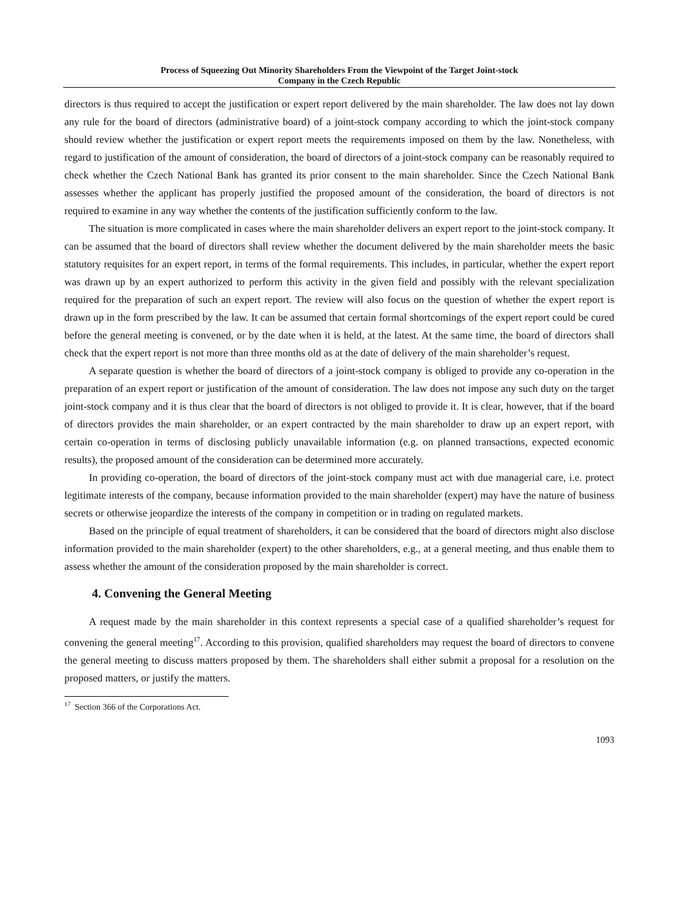Process of Squeezing Out Minority Shareholders From the Viewpoint of the Target Joint-stock
Company in the Czech Republic
directors is thus required to accept the justification or expert report delivered by the main shareholder. The law does not lay down any rule for the board of directors (administrative board) of a joint-stock company according to which the joint-stock company should review whether the justification or expert report meets the requirements imposed on them by the law. Nonetheless, with regard to justification of the amount of consideration, the board of directors of a joint-stock company can be reasonably required to check whether the Czech National Bank has granted its prior consent to the main shareholder. Since the Czech National Bank assesses whether the applicant has properly justified the proposed amount of the consideration, the board of directors is not required to examine in any way whether the contents of the justification sufficiently conform to the law.
The situation is more complicated in cases where the main shareholder delivers an expert report to the joint-stock company. It can be assumed that the board of directors shall review whether the document delivered by the main shareholder meets the basic statutory requisites for an expert report, in terms of the formal requirements. This includes, in particular, whether the expert report was drawn up by an expert authorized to perform this activity in the given field and possibly with the relevant specialization required for the preparation of such an expert report. The review will also focus on the question of whether the expert report is drawn up in the form prescribed by the law. It can be assumed that certain formal shortcomings of the expert report could be cured before the general meeting is convened, or by the date when it is held, at the latest. At the same time, the board of directors shall check that the expert report is not more than three months old as at the date of delivery of the main shareholder’s request.
A separate question is whether the board of directors of a joint-stock company is obliged to provide any co-operation in the preparation of an expert report or justification of the amount of consideration. The law does not impose any such duty on the target joint-stock company and it is thus clear that the board of directors is not obliged to provide it. It is clear, however, that if the board of directors provides the main shareholder, or an expert contracted by the main shareholder to draw up an expert report, with certain co-operation in terms of disclosing publicly unavailable information (e.g. on planned transactions, expected economic results), the proposed amount of the consideration can be determined more accurately.
In providing co-operation, the board of directors of the joint-stock company must act with due managerial care, i.e. protect legitimate interests of the company, because information provided to the main shareholder (expert) may have the nature of business secrets or otherwise jeopardize the interests of the company in competition or in trading on regulated markets.
Based on the principle of equal treatment of shareholders, it can be considered that the board of directors might also disclose information provided to the main shareholder (expert) to the other shareholders, e.g., at a general meeting, and thus enable them to assess whether the amount of the consideration proposed by the main shareholder is correct.
4. Convening the General Meeting
A request made by the main shareholder in this context represents a special case of a qualified shareholder’s request for convening the general meeting<sup>17</sup>. According to this provision, qualified shareholders may request the board of directors to convene the general meeting to discuss matters proposed by them. The shareholders shall either submit a proposal for a resolution on the proposed matters, or justify the matters.
<sup>17</sup> Section 366 of the Corporations Act.
1093